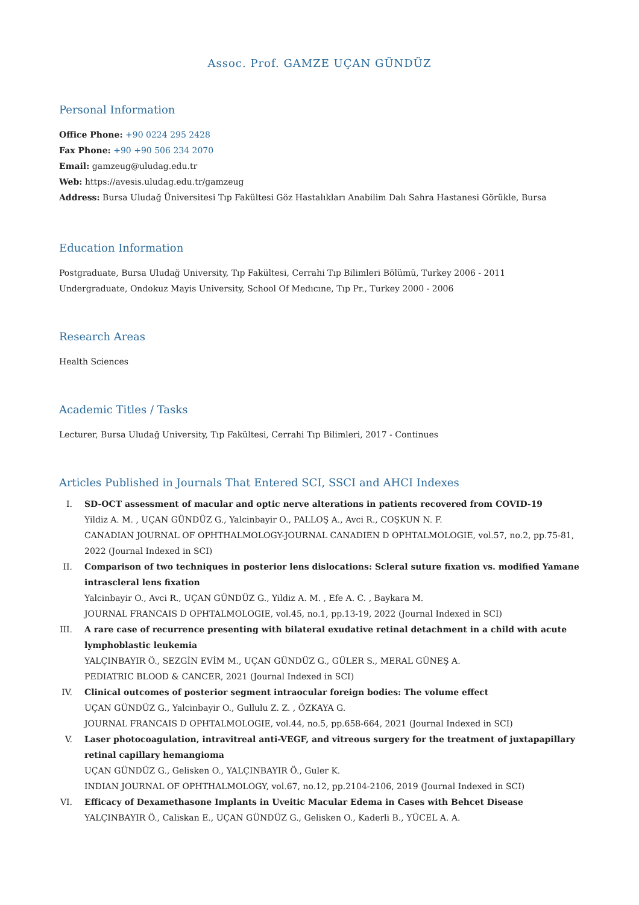Assoc. Prof. GAMZE UÇAN GÜNDÜZ
Personal Information
Office Phone: +90 0224 295 2428
Fax Phone: +90 +90 506 234 2070
Email: gamzeug@uludag.edu.tr
Web: https://avesis.uludag.edu.tr/gamzeug
Address: Bursa Uludağ Üniversitesi Tıp Fakültesi Göz Hastalıkları Anabilim Dalı Sahra Hastanesi Görükle, Bursa
Education Information
Postgraduate, Bursa Uludağ University, Tıp Fakültesi, Cerrahi Tıp Bilimleri Bölümü, Turkey 2006 - 2011
Undergraduate, Ondokuz Mayis University, School Of Medıcıne, Tıp Pr., Turkey 2000 - 2006
Research Areas
Health Sciences
Academic Titles / Tasks
Lecturer, Bursa Uludağ University, Tıp Fakültesi, Cerrahi Tıp Bilimleri, 2017 - Continues
Articles Published in Journals That Entered SCI, SSCI and AHCI Indexes
I. SD-OCT assessment of macular and optic nerve alterations in patients recovered from COVID-19
Yildiz A. M. , UÇAN GÜNDÜZ G., Yalcinbayir O., PALLOŞ A., Avci R., COŞKUN N. F.
CANADIAN JOURNAL OF OPHTHALMOLOGY-JOURNAL CANADIEN D OPHTALMOLOGIE, vol.57, no.2, pp.75-81, 2022 (Journal Indexed in SCI)
II. Comparison of two techniques in posterior lens dislocations: Scleral suture fixation vs. modified Yamane intrascleral lens fixation
Yalcinbayir O., Avci R., UÇAN GÜNDÜZ G., Yildiz A. M. , Efe A. C. , Baykara M.
JOURNAL FRANCAIS D OPHTALMOLOGIE, vol.45, no.1, pp.13-19, 2022 (Journal Indexed in SCI)
III. A rare case of recurrence presenting with bilateral exudative retinal detachment in a child with acute lymphoblastic leukemia
YALÇINBAYIR Ö., SEZGİN EVİM M., UÇAN GÜNDÜZ G., GÜLER S., MERAL GÜNEŞ A.
PEDIATRIC BLOOD & CANCER, 2021 (Journal Indexed in SCI)
IV. Clinical outcomes of posterior segment intraocular foreign bodies: The volume effect
UÇAN GÜNDÜZ G., Yalcinbayir O., Gullulu Z. Z. , ÖZKAYA G.
JOURNAL FRANCAIS D OPHTALMOLOGIE, vol.44, no.5, pp.658-664, 2021 (Journal Indexed in SCI)
V. Laser photocoagulation, intravitreal anti-VEGF, and vitreous surgery for the treatment of juxtapapillary retinal capillary hemangioma
UÇAN GÜNDÜZ G., Gelisken O., YALÇINBAYIR Ö., Guler K.
INDIAN JOURNAL OF OPHTHALMOLOGY, vol.67, no.12, pp.2104-2106, 2019 (Journal Indexed in SCI)
VI. Efficacy of Dexamethasone Implants in Uveitic Macular Edema in Cases with Behcet Disease
YALÇINBAYIR Ö., Caliskan E., UÇAN GÜNDÜZ G., Gelisken O., Kaderli B., YÜCEL A. A.